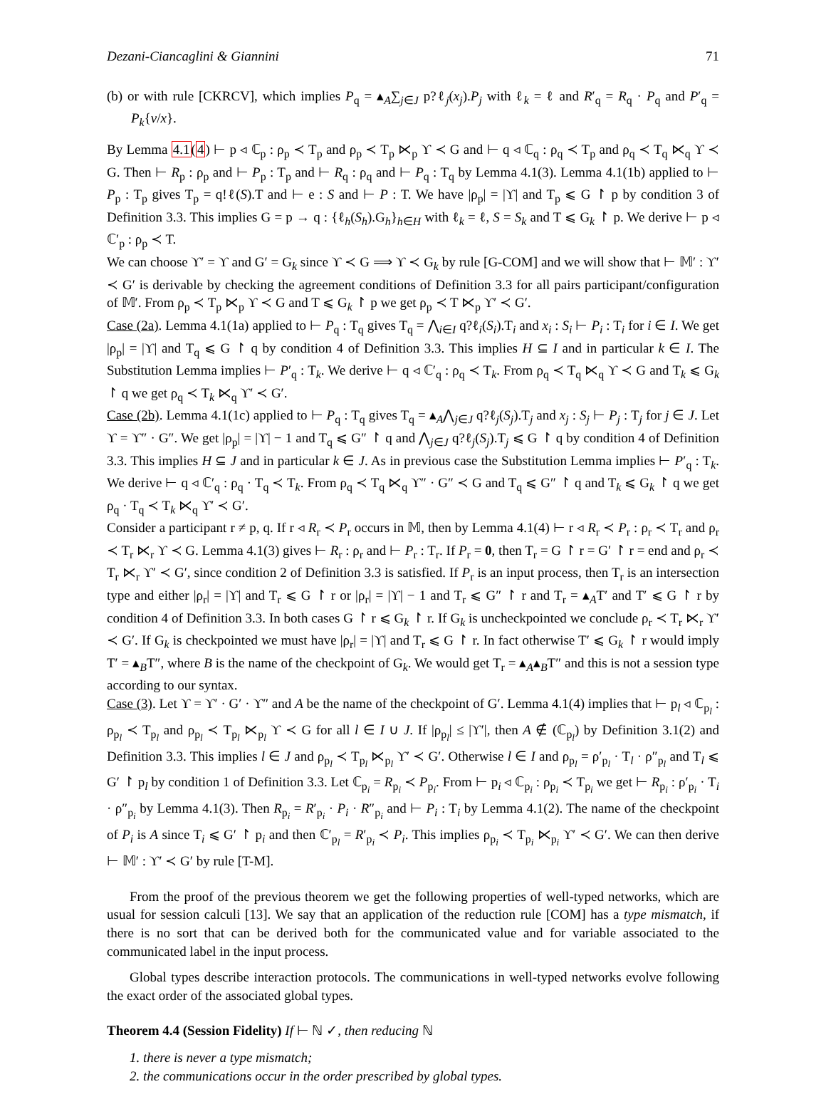Dezani-Ciancaglini & Giannini 71
(b) or with rule [CKRCV], which implies P<sub>q</sub> = ▴<sub>A</sub>∑<sub>j∈J</sub> p?ℓ<sub>j</sub>(x<sub>j</sub>).P<sub>j</sub> with ℓ<sub>k</sub> = ℓ and R′<sub>q</sub> = R<sub>q</sub> · P<sub>q</sub> and P′<sub>q</sub> = P<sub>k</sub>{v/x}.
By Lemma 4.1(4) ⊢ p ◃ ℂ<sub>p</sub> : ρ<sub>p</sub> ≺ T<sub>p</sub> and ρ<sub>p</sub> ≺ T<sub>p</sub> ⋉<sub>p</sub> ϒ ≺ G and ⊢ q ◃ ℂ<sub>q</sub> : ρ<sub>q</sub> ≺ T<sub>p</sub> and ρ<sub>q</sub> ≺ T<sub>q</sub> ⋉<sub>q</sub> ϒ ≺ G. Then ⊢ R<sub>p</sub> : ρ<sub>p</sub> and ⊢ P<sub>p</sub> : T<sub>p</sub> and ⊢ R<sub>q</sub> : ρ<sub>q</sub> and ⊢ P<sub>q</sub> : T<sub>q</sub> by Lemma 4.1(3). Lemma 4.1(1b) applied to ⊢ P<sub>p</sub> : T<sub>p</sub> gives T<sub>p</sub> = q!ℓ(S).T and ⊢ e : S and ⊢ P : T. We have |ρ<sub>p</sub>| = |ϒ| and T<sub>p</sub> ⩽ G ↾ p by condition 3 of Definition 3.3. This implies G = p → q : {ℓ<sub>h</sub>(S<sub>h</sub>).G<sub>h</sub>}<sub>h∈H</sub> with ℓ<sub>k</sub> = ℓ, S = S<sub>k</sub> and T ⩽ G<sub>k</sub> ↾ p. We derive ⊢ p ◃ ℂ′<sub>p</sub> : ρ<sub>p</sub> ≺ T.
We can choose ϒ′ = ϒ and G′ = G<sub>k</sub> since ϒ ≺ G ⟹ ϒ ≺ G<sub>k</sub> by rule [G-COM] and we will show that ⊢ 𝕄′ : ϒ′ ≺ G′ is derivable by checking the agreement conditions of Definition 3.3 for all pairs participant/configuration of 𝕄′. From ρ<sub>p</sub> ≺ T<sub>p</sub> ⋉<sub>p</sub> ϒ ≺ G and T ⩽ G<sub>k</sub> ↾ p we get ρ<sub>p</sub> ≺ T ⋉<sub>p</sub> ϒ′ ≺ G′.
Case (2a). Lemma 4.1(1a) applied to ⊢ P<sub>q</sub> : T<sub>q</sub> gives T<sub>q</sub> = ⋀<sub>i∈I</sub> q?ℓ<sub>i</sub>(S<sub>i</sub>).T<sub>i</sub> and x<sub>i</sub> : S<sub>i</sub> ⊢ P<sub>i</sub> : T<sub>i</sub> for i ∈ I. We get |ρ<sub>p</sub>| = |ϒ| and T<sub>q</sub> ⩽ G ↾ q by condition 4 of Definition 3.3. This implies H ⊆ I and in particular k ∈ I. The Substitution Lemma implies ⊢ P′<sub>q</sub> : T<sub>k</sub>. We derive ⊢ q ◃ ℂ′<sub>q</sub> : ρ<sub>q</sub> ≺ T<sub>k</sub>. From ρ<sub>q</sub> ≺ T<sub>q</sub> ⋉<sub>q</sub> ϒ ≺ G and T<sub>k</sub> ⩽ G<sub>k</sub> ↾ q we get ρ<sub>q</sub> ≺ T<sub>k</sub> ⋉<sub>q</sub> ϒ′ ≺ G′.
Case (2b). Lemma 4.1(1c) applied to ⊢ P<sub>q</sub> : T<sub>q</sub> gives T<sub>q</sub> = ▴<sub>A</sub>⋀<sub>j∈J</sub> q?ℓ<sub>j</sub>(S<sub>j</sub>).T<sub>j</sub> and x<sub>j</sub> : S<sub>j</sub> ⊢ P<sub>j</sub> : T<sub>j</sub> for j ∈ J. Let ϒ = ϒ″ · G″. We get |ρ<sub>p</sub>| = |ϒ| − 1 and T<sub>q</sub> ⩽ G″ ↾ q and ⋀<sub>j∈J</sub> q?ℓ<sub>j</sub>(S<sub>j</sub>).T<sub>j</sub> ⩽ G ↾ q by condition 4 of Definition 3.3. This implies H ⊆ J and in particular k ∈ J. As in previous case the Substitution Lemma implies ⊢ P′<sub>q</sub> : T<sub>k</sub>. We derive ⊢ q ◃ ℂ′<sub>q</sub> : ρ<sub>q</sub> · T<sub>q</sub> ≺ T<sub>k</sub>. From ρ<sub>q</sub> ≺ T<sub>q</sub> ⋉<sub>q</sub> ϒ″ · G″ ≺ G and T<sub>q</sub> ⩽ G″ ↾ q and T<sub>k</sub> ⩽ G<sub>k</sub> ↾ q we get ρ<sub>q</sub> · T<sub>q</sub> ≺ T<sub>k</sub> ⋉<sub>q</sub> ϒ′ ≺ G′.
Consider a participant r ≠ p, q. If r ◃ R<sub>r</sub> ≺ P<sub>r</sub> occurs in 𝕄, then by Lemma 4.1(4) ⊢ r ◃ R<sub>r</sub> ≺ P<sub>r</sub> : ρ<sub>r</sub> ≺ T<sub>r</sub> and ρ<sub>r</sub> ≺ T<sub>r</sub> ⋉<sub>r</sub> ϒ ≺ G. Lemma 4.1(3) gives ⊢ R<sub>r</sub> : ρ<sub>r</sub> and ⊢ P<sub>r</sub> : T<sub>r</sub>. If P<sub>r</sub> = 0, then T<sub>r</sub> = G ↾ r = G′ ↾ r = end and ρ<sub>r</sub> ≺ T<sub>r</sub> ⋉<sub>r</sub> ϒ′ ≺ G′, since condition 2 of Definition 3.3 is satisfied. If P<sub>r</sub> is an input process, then T<sub>r</sub> is an intersection type and either |ρ<sub>r</sub>| = |ϒ| and T<sub>r</sub> ⩽ G ↾ r or |ρ<sub>r</sub>| = |ϒ| − 1 and T<sub>r</sub> ⩽ G″ ↾ r and T<sub>r</sub> = ▴<sub>A</sub>T′ and T′ ⩽ G ↾ r by condition 4 of Definition 3.3. In both cases G ↾ r ⩽ G<sub>k</sub> ↾ r. If G<sub>k</sub> is uncheckpointed we conclude ρ<sub>r</sub> ≺ T<sub>r</sub> ⋉<sub>r</sub> ϒ′ ≺ G′. If G<sub>k</sub> is checkpointed we must have |ρ<sub>r</sub>| = |ϒ| and T<sub>r</sub> ⩽ G ↾ r. In fact otherwise T′ ⩽ G<sub>k</sub> ↾ r would imply T′ = ▴<sub>B</sub>T″, where B is the name of the checkpoint of G<sub>k</sub>. We would get T<sub>r</sub> = ▴<sub>A</sub>▴<sub>B</sub>T″ and this is not a session type according to our syntax.
Case (3). Let ϒ = ϒ′ · G′ · ϒ″ and A be the name of the checkpoint of G′. Lemma 4.1(4) implies that ⊢ p<sub>l</sub> ◃ ℂ<sub>p<sub>l</sub></sub> : ρ<sub>p<sub>l</sub></sub> ≺ T<sub>p<sub>l</sub></sub> and ρ<sub>p<sub>l</sub></sub> ≺ T<sub>p<sub>l</sub></sub> ⋉<sub>p<sub>l</sub></sub> ϒ ≺ G for all l ∈ I ∪ J. If |ρ<sub>p<sub>l</sub></sub>| ≤ |ϒ′|, then A ∉ (ℂ<sub>p<sub>l</sub></sub>) by Definition 3.1(2) and Definition 3.3. This implies l ∈ J and ρ<sub>p<sub>l</sub></sub> ≺ T<sub>p<sub>l</sub></sub> ⋉<sub>p<sub>l</sub></sub> ϒ′ ≺ G′. Otherwise l ∈ I and ρ<sub>p<sub>l</sub></sub> = ρ′<sub>p<sub>l</sub></sub> · T<sub>l</sub> · ρ″<sub>p<sub>l</sub></sub> and T<sub>l</sub> ⩽ G′ ↾ p<sub>l</sub> by condition 1 of Definition 3.3. Let ℂ<sub>p<sub>i</sub></sub> = R<sub>p<sub>i</sub></sub> ≺ P<sub>p<sub>i</sub></sub>. From ⊢ p<sub>i</sub> ◃ ℂ<sub>p<sub>i</sub></sub> : ρ<sub>p<sub>i</sub></sub> ≺ T<sub>p<sub>i</sub></sub> we get ⊢ R<sub>p<sub>i</sub></sub> : ρ′<sub>p<sub>i</sub></sub> · T<sub>i</sub> · ρ″<sub>p<sub>i</sub></sub> by Lemma 4.1(3). Then R<sub>p<sub>i</sub></sub> = R′<sub>p<sub>i</sub></sub> · P<sub>i</sub> · R″<sub>p<sub>i</sub></sub> and ⊢ P<sub>i</sub> : T<sub>i</sub> by Lemma 4.1(2). The name of the checkpoint of P<sub>i</sub> is A since T<sub>i</sub> ⩽ G′ ↾ p<sub>i</sub> and then ℂ′<sub>p<sub>l</sub></sub> = R′<sub>p<sub>i</sub></sub> ≺ P<sub>i</sub>. This implies ρ<sub>p<sub>i</sub></sub> ≺ T<sub>p<sub>i</sub></sub> ⋉<sub>p<sub>i</sub></sub> ϒ′ ≺ G′. We can then derive ⊢ 𝕄′ : ϒ′ ≺ G′ by rule [T-M].
From the proof of the previous theorem we get the following properties of well-typed networks, which are usual for session calculi [13]. We say that an application of the reduction rule [COM] has a type mismatch, if there is no sort that can be derived both for the communicated value and for variable associated to the communicated label in the input process.
Global types describe interaction protocols. The communications in well-typed networks evolve following the exact order of the associated global types.
Theorem 4.4 (Session Fidelity) If ⊢ ℕ ✓, then reducing ℕ
1. there is never a type mismatch;
2. the communications occur in the order prescribed by global types.